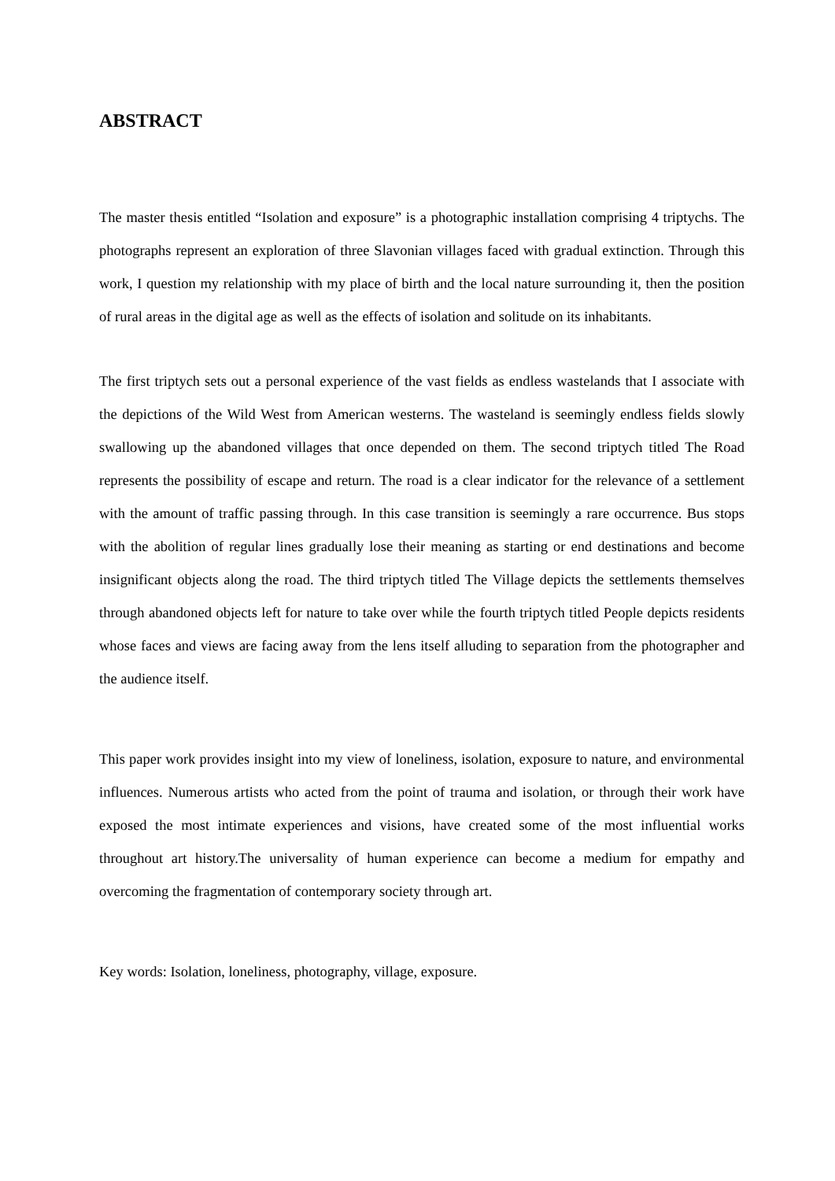ABSTRACT
The master thesis entitled “Isolation and exposure” is a photographic installation comprising 4 triptychs. The photographs represent an exploration of three Slavonian villages faced with gradual extinction. Through this work, I question my relationship with my place of birth and the local nature surrounding it, then the position of rural areas in the digital age as well as the effects of isolation and solitude on its inhabitants.
The first triptych sets out a personal experience of the vast fields as endless wastelands that I associate with the depictions of the Wild West from American westerns. The wasteland is seemingly endless fields slowly swallowing up the abandoned villages that once depended on them. The second triptych titled The Road represents the possibility of escape and return. The road is a clear indicator for the relevance of a settlement with the amount of traffic passing through. In this case transition is seemingly a rare occurrence. Bus stops with the abolition of regular lines gradually lose their meaning as starting or end destinations and become insignificant objects along the road. The third triptych titled The Village depicts the settlements themselves through abandoned objects left for nature to take over while the fourth triptych titled People depicts residents whose faces and views are facing away from the lens itself alluding to separation from the photographer and the audience itself.
This paper work provides insight into my view of loneliness, isolation, exposure to nature, and environmental influences. Numerous artists who acted from the point of trauma and isolation, or through their work have exposed the most intimate experiences and visions, have created some of the most influential works throughout art history.The universality of human experience can become a medium for empathy and overcoming the fragmentation of contemporary society through art.
Key words: Isolation, loneliness, photography, village, exposure.